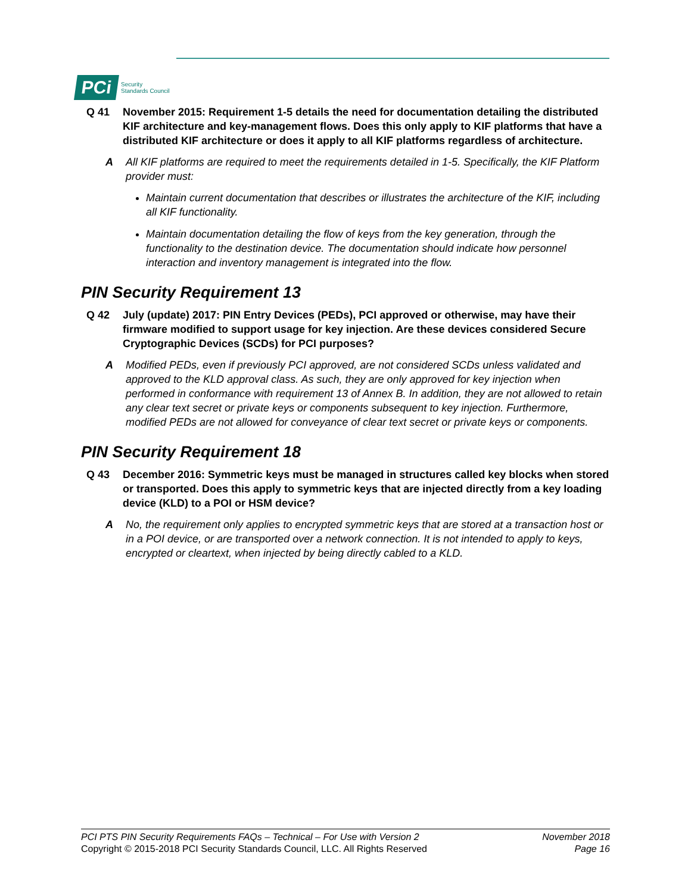PCi
Security
Standards Council
Q 41 November 2015: Requirement 1-5 details the need for documentation detailing the distributed KIF architecture and key-management flows. Does this only apply to KIF platforms that have a distributed KIF architecture or does it apply to all KIF platforms regardless of architecture.
A All KIF platforms are required to meet the requirements detailed in 1-5. Specifically, the KIF Platform provider must:
Maintain current documentation that describes or illustrates the architecture of the KIF, including all KIF functionality.
Maintain documentation detailing the flow of keys from the key generation, through the functionality to the destination device. The documentation should indicate how personnel interaction and inventory management is integrated into the flow.
PIN Security Requirement 13
Q 42 July (update) 2017: PIN Entry Devices (PEDs), PCI approved or otherwise, may have their firmware modified to support usage for key injection. Are these devices considered Secure Cryptographic Devices (SCDs) for PCI purposes?
A Modified PEDs, even if previously PCI approved, are not considered SCDs unless validated and approved to the KLD approval class. As such, they are only approved for key injection when performed in conformance with requirement 13 of Annex B. In addition, they are not allowed to retain any clear text secret or private keys or components subsequent to key injection. Furthermore, modified PEDs are not allowed for conveyance of clear text secret or private keys or components.
PIN Security Requirement 18
Q 43 December 2016: Symmetric keys must be managed in structures called key blocks when stored or transported. Does this apply to symmetric keys that are injected directly from a key loading device (KLD) to a POI or HSM device?
A No, the requirement only applies to encrypted symmetric keys that are stored at a transaction host or in a POI device, or are transported over a network connection. It is not intended to apply to keys, encrypted or cleartext, when injected by being directly cabled to a KLD.
PCI PTS PIN Security Requirements FAQs – Technical – For Use with Version 2
Copyright © 2015-2018 PCI Security Standards Council, LLC. All Rights Reserved
November 2018
Page 16